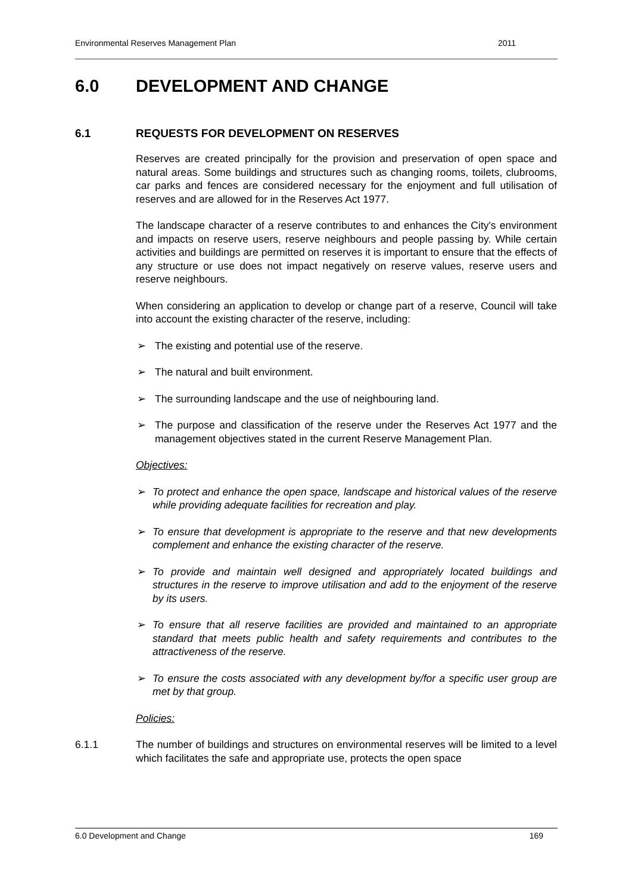Environmental Reserves Management Plan 2011
6.0 DEVELOPMENT AND CHANGE
6.1 REQUESTS FOR DEVELOPMENT ON RESERVES
Reserves are created principally for the provision and preservation of open space and natural areas. Some buildings and structures such as changing rooms, toilets, clubrooms, car parks and fences are considered necessary for the enjoyment and full utilisation of reserves and are allowed for in the Reserves Act 1977.
The landscape character of a reserve contributes to and enhances the City's environment and impacts on reserve users, reserve neighbours and people passing by. While certain activities and buildings are permitted on reserves it is important to ensure that the effects of any structure or use does not impact negatively on reserve values, reserve users and reserve neighbours.
When considering an application to develop or change part of a reserve, Council will take into account the existing character of the reserve, including:
➢ The existing and potential use of the reserve.
➢ The natural and built environment.
➢ The surrounding landscape and the use of neighbouring land.
➢ The purpose and classification of the reserve under the Reserves Act 1977 and the management objectives stated in the current Reserve Management Plan.
Objectives:
➢ To protect and enhance the open space, landscape and historical values of the reserve while providing adequate facilities for recreation and play.
➢ To ensure that development is appropriate to the reserve and that new developments complement and enhance the existing character of the reserve.
➢ To provide and maintain well designed and appropriately located buildings and structures in the reserve to improve utilisation and add to the enjoyment of the reserve by its users.
➢ To ensure that all reserve facilities are provided and maintained to an appropriate standard that meets public health and safety requirements and contributes to the attractiveness of the reserve.
➢ To ensure the costs associated with any development by/for a specific user group are met by that group.
Policies:
6.1.1 The number of buildings and structures on environmental reserves will be limited to a level which facilitates the safe and appropriate use, protects the open space
6.0 Development and Change 169